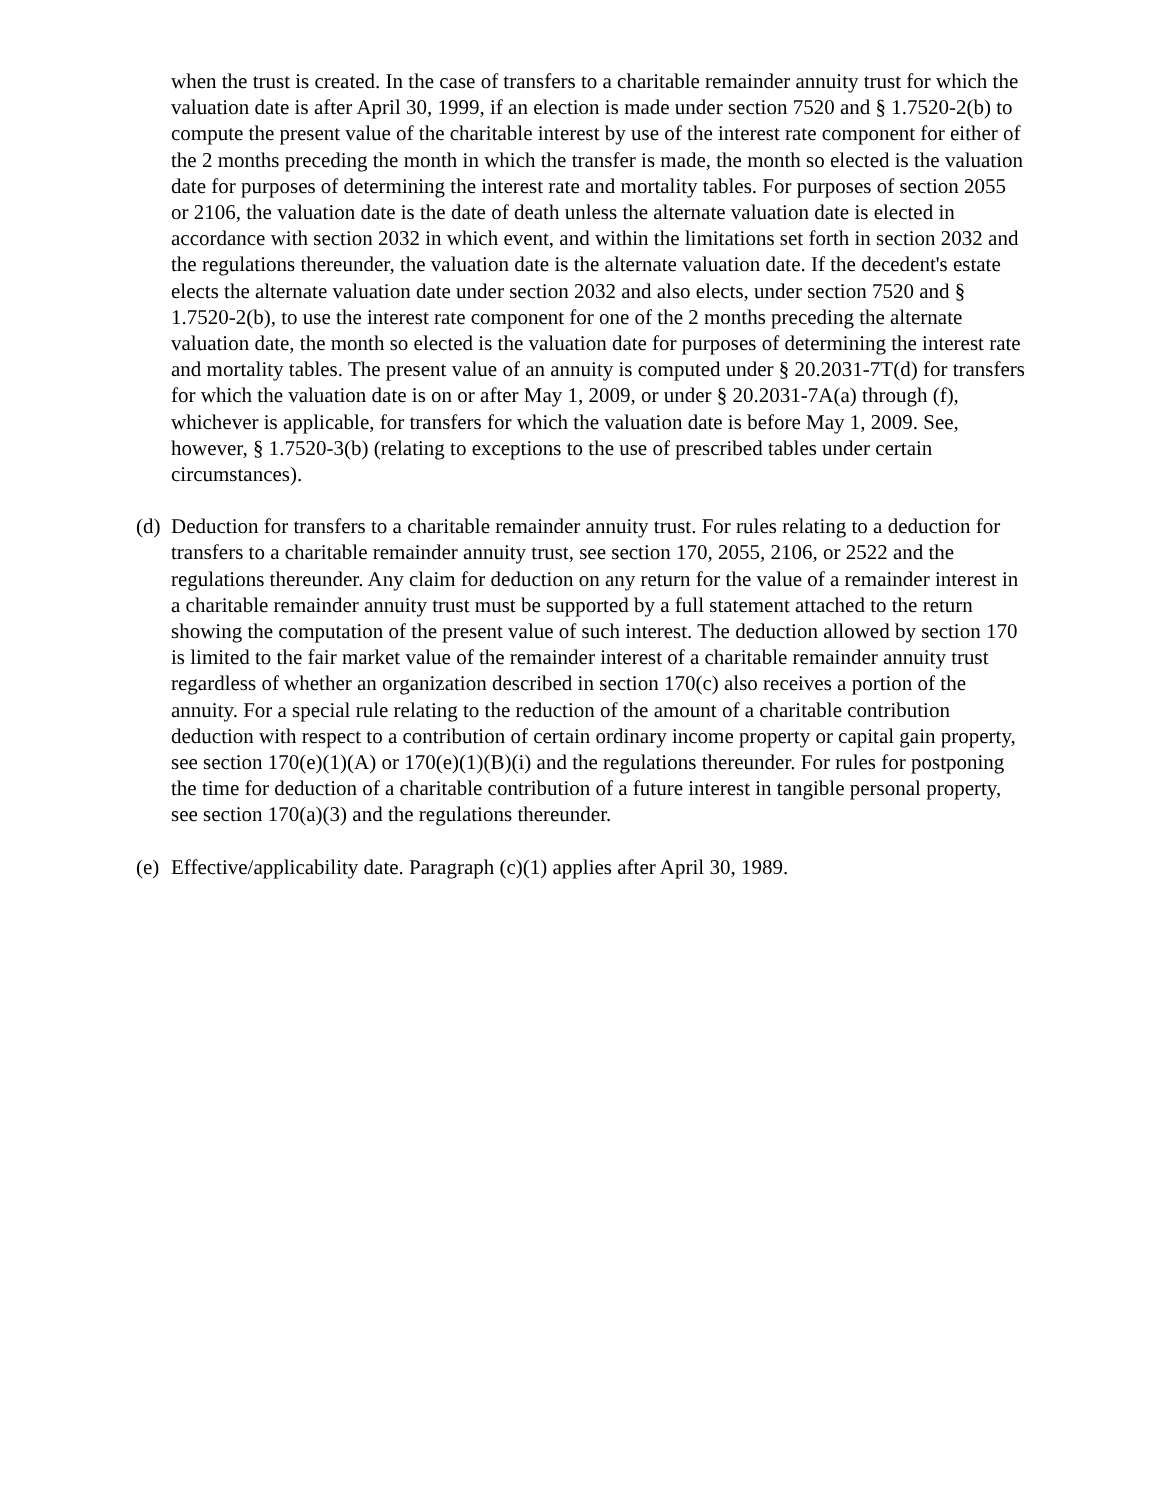when the trust is created. In the case of transfers to a charitable remainder annuity trust for which the valuation date is after April 30, 1999, if an election is made under section 7520 and § 1.7520-2(b) to compute the present value of the charitable interest by use of the interest rate component for either of the 2 months preceding the month in which the transfer is made, the month so elected is the valuation date for purposes of determining the interest rate and mortality tables. For purposes of section 2055 or 2106, the valuation date is the date of death unless the alternate valuation date is elected in accordance with section 2032 in which event, and within the limitations set forth in section 2032 and the regulations thereunder, the valuation date is the alternate valuation date. If the decedent's estate elects the alternate valuation date under section 2032 and also elects, under section 7520 and § 1.7520-2(b), to use the interest rate component for one of the 2 months preceding the alternate valuation date, the month so elected is the valuation date for purposes of determining the interest rate and mortality tables. The present value of an annuity is computed under § 20.2031-7T(d) for transfers for which the valuation date is on or after May 1, 2009, or under § 20.2031-7A(a) through (f), whichever is applicable, for transfers for which the valuation date is before May 1, 2009. See, however, § 1.7520-3(b) (relating to exceptions to the use of prescribed tables under certain circumstances).
(d) Deduction for transfers to a charitable remainder annuity trust. For rules relating to a deduction for transfers to a charitable remainder annuity trust, see section 170, 2055, 2106, or 2522 and the regulations thereunder. Any claim for deduction on any return for the value of a remainder interest in a charitable remainder annuity trust must be supported by a full statement attached to the return showing the computation of the present value of such interest. The deduction allowed by section 170 is limited to the fair market value of the remainder interest of a charitable remainder annuity trust regardless of whether an organization described in section 170(c) also receives a portion of the annuity. For a special rule relating to the reduction of the amount of a charitable contribution deduction with respect to a contribution of certain ordinary income property or capital gain property, see section 170(e)(1)(A) or 170(e)(1)(B)(i) and the regulations thereunder. For rules for postponing the time for deduction of a charitable contribution of a future interest in tangible personal property, see section 170(a)(3) and the regulations thereunder.
(e) Effective/applicability date. Paragraph (c)(1) applies after April 30, 1989.